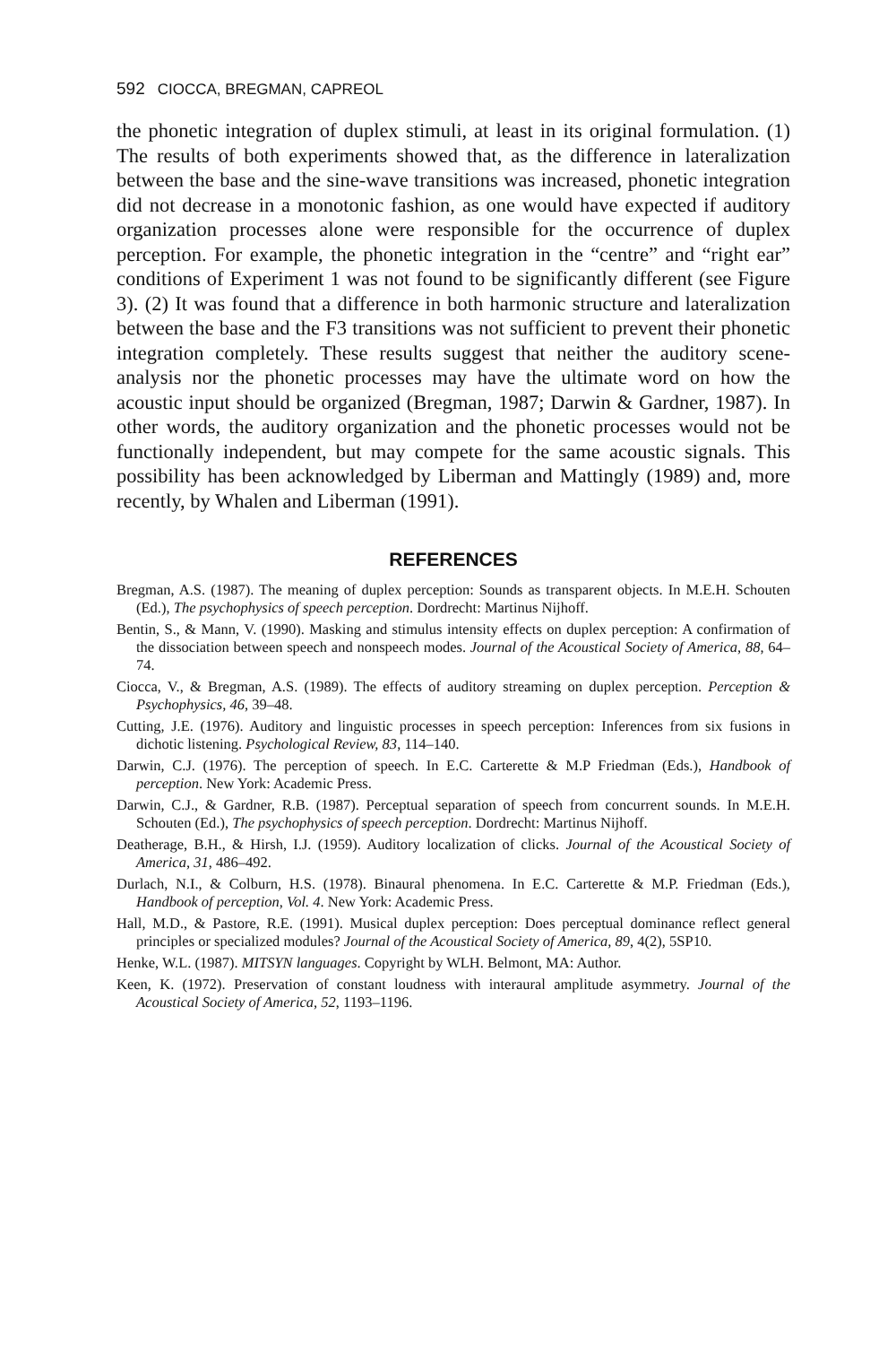592 CIOCCA, BREGMAN, CAPREOL
the phonetic integration of duplex stimuli, at least in its original formulation. (1) The results of both experiments showed that, as the difference in lateralization between the base and the sine-wave transitions was increased, phonetic integration did not decrease in a monotonic fashion, as one would have expected if auditory organization processes alone were responsible for the occurrence of duplex perception. For example, the phonetic integration in the “centre” and “right ear” conditions of Experiment 1 was not found to be significantly different (see Figure 3). (2) It was found that a difference in both harmonic structure and lateralization between the base and the F3 transitions was not sufficient to prevent their phonetic integration completely. These results suggest that neither the auditory scene-analysis nor the phonetic processes may have the ultimate word on how the acoustic input should be organized (Bregman, 1987; Darwin & Gardner, 1987). In other words, the auditory organization and the phonetic processes would not be functionally independent, but may compete for the same acoustic signals. This possibility has been acknowledged by Liberman and Mattingly (1989) and, more recently, by Whalen and Liberman (1991).
REFERENCES
Bregman, A.S. (1987). The meaning of duplex perception: Sounds as transparent objects. In M.E.H. Schouten (Ed.), The psychophysics of speech perception. Dordrecht: Martinus Nijhoff.
Bentin, S., & Mann, V. (1990). Masking and stimulus intensity effects on duplex perception: A confirmation of the dissociation between speech and nonspeech modes. Journal of the Acoustical Society of America, 88, 64–74.
Ciocca, V., & Bregman, A.S. (1989). The effects of auditory streaming on duplex perception. Perception & Psychophysics, 46, 39–48.
Cutting, J.E. (1976). Auditory and linguistic processes in speech perception: Inferences from six fusions in dichotic listening. Psychological Review, 83, 114–140.
Darwin, C.J. (1976). The perception of speech. In E.C. Carterette & M.P Friedman (Eds.), Handbook of perception. New York: Academic Press.
Darwin, C.J., & Gardner, R.B. (1987). Perceptual separation of speech from concurrent sounds. In M.E.H. Schouten (Ed.), The psychophysics of speech perception. Dordrecht: Martinus Nijhoff.
Deatherage, B.H., & Hirsh, I.J. (1959). Auditory localization of clicks. Journal of the Acoustical Society of America, 31, 486–492.
Durlach, N.I., & Colburn, H.S. (1978). Binaural phenomena. In E.C. Carterette & M.P. Friedman (Eds.), Handbook of perception, Vol. 4. New York: Academic Press.
Hall, M.D., & Pastore, R.E. (1991). Musical duplex perception: Does perceptual dominance reflect general principles or specialized modules? Journal of the Acoustical Society of America, 89, 4(2), 5SP10.
Henke, W.L. (1987). MITSYN languages. Copyright by WLH. Belmont, MA: Author.
Keen, K. (1972). Preservation of constant loudness with interaural amplitude asymmetry. Journal of the Acoustical Society of America, 52, 1193–1196.